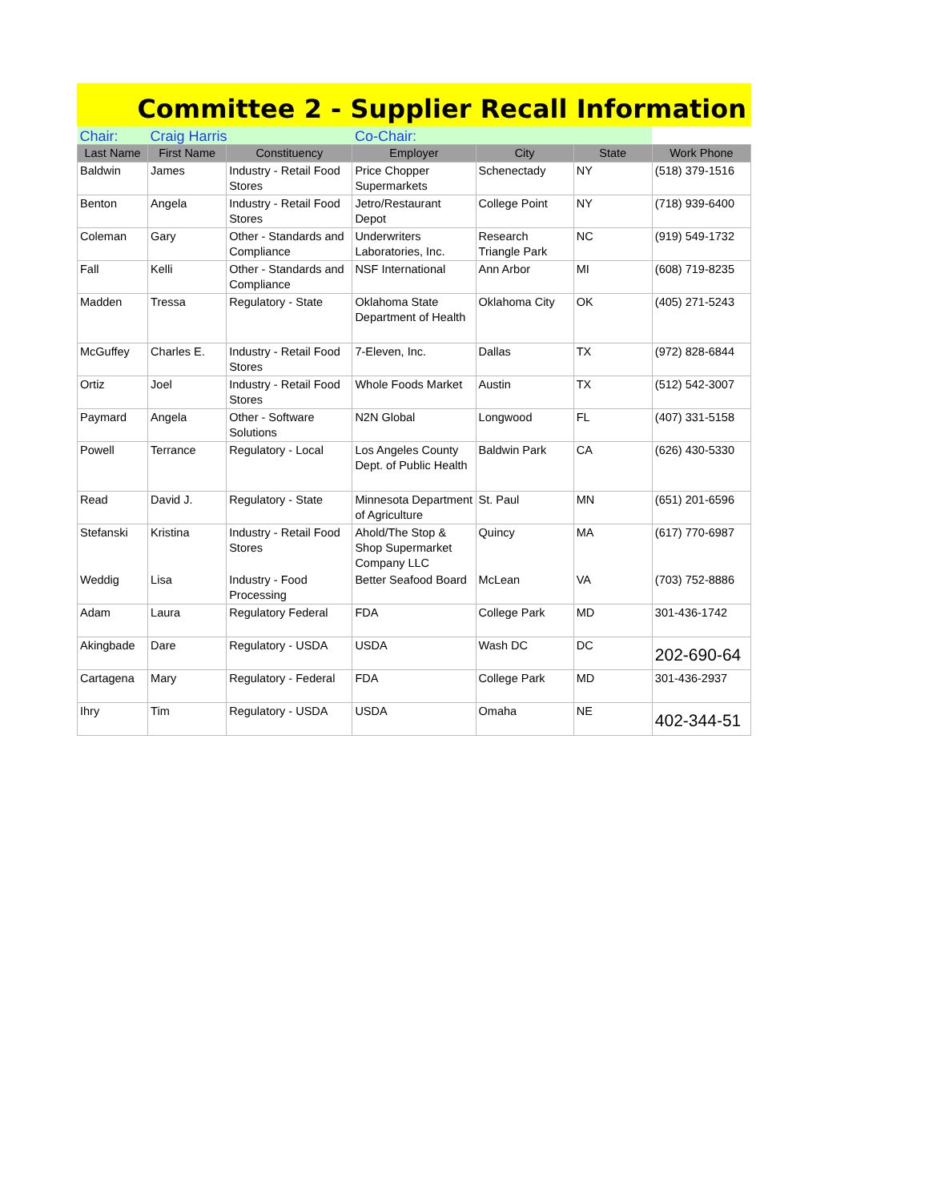Committee 2 - Supplier Recall Information
| Chair: | Craig Harris | | Co-Chair: | | | |
| Last Name | First Name | Constituency | Employer | City | State | Work Phone |
| Baldwin | James | Industry - Retail Food Stores | Price Chopper Supermarkets | Schenectady | NY | (518) 379-1516 |
| Benton | Angela | Industry - Retail Food Stores | Jetro/Restaurant Depot | College Point | NY | (718) 939-6400 |
| Coleman | Gary | Other - Standards and Compliance | Underwriters Laboratories, Inc. | Research Triangle Park | NC | (919) 549-1732 |
| Fall | Kelli | Other - Standards and Compliance | NSF International | Ann Arbor | MI | (608) 719-8235 |
| Madden | Tressa | Regulatory - State | Oklahoma State Department of Health | Oklahoma City | OK | (405) 271-5243 |
| McGuffey | Charles E. | Industry - Retail Food Stores | 7-Eleven, Inc. | Dallas | TX | (972) 828-6844 |
| Ortiz | Joel | Industry - Retail Food Stores | Whole Foods Market | Austin | TX | (512) 542-3007 |
| Paymard | Angela | Other - Software Solutions | N2N Global | Longwood | FL | (407) 331-5158 |
| Powell | Terrance | Regulatory - Local | Los Angeles County Dept. of Public Health | Baldwin Park | CA | (626) 430-5330 |
| Read | David J. | Regulatory - State | Minnesota Department of Agriculture | St. Paul | MN | (651) 201-6596 |
| Stefanski | Kristina | Industry - Retail Food Stores | Ahold/The Stop & Shop Supermarket Company LLC | Quincy | MA | (617) 770-6987 |
| Weddig | Lisa | Industry - Food Processing | Better Seafood Board | McLean | VA | (703) 752-8886 |
| Adam | Laura | Regulatory Federal | FDA | College Park | MD | 301-436-1742 |
| Akingbade | Dare | Regulatory - USDA | USDA | Wash DC | DC | 202-690-64 |
| Cartagena | Mary | Regulatory - Federal | FDA | College Park | MD | 301-436-2937 |
| Ihry | Tim | Regulatory - USDA | USDA | Omaha | NE | 402-344-51 |